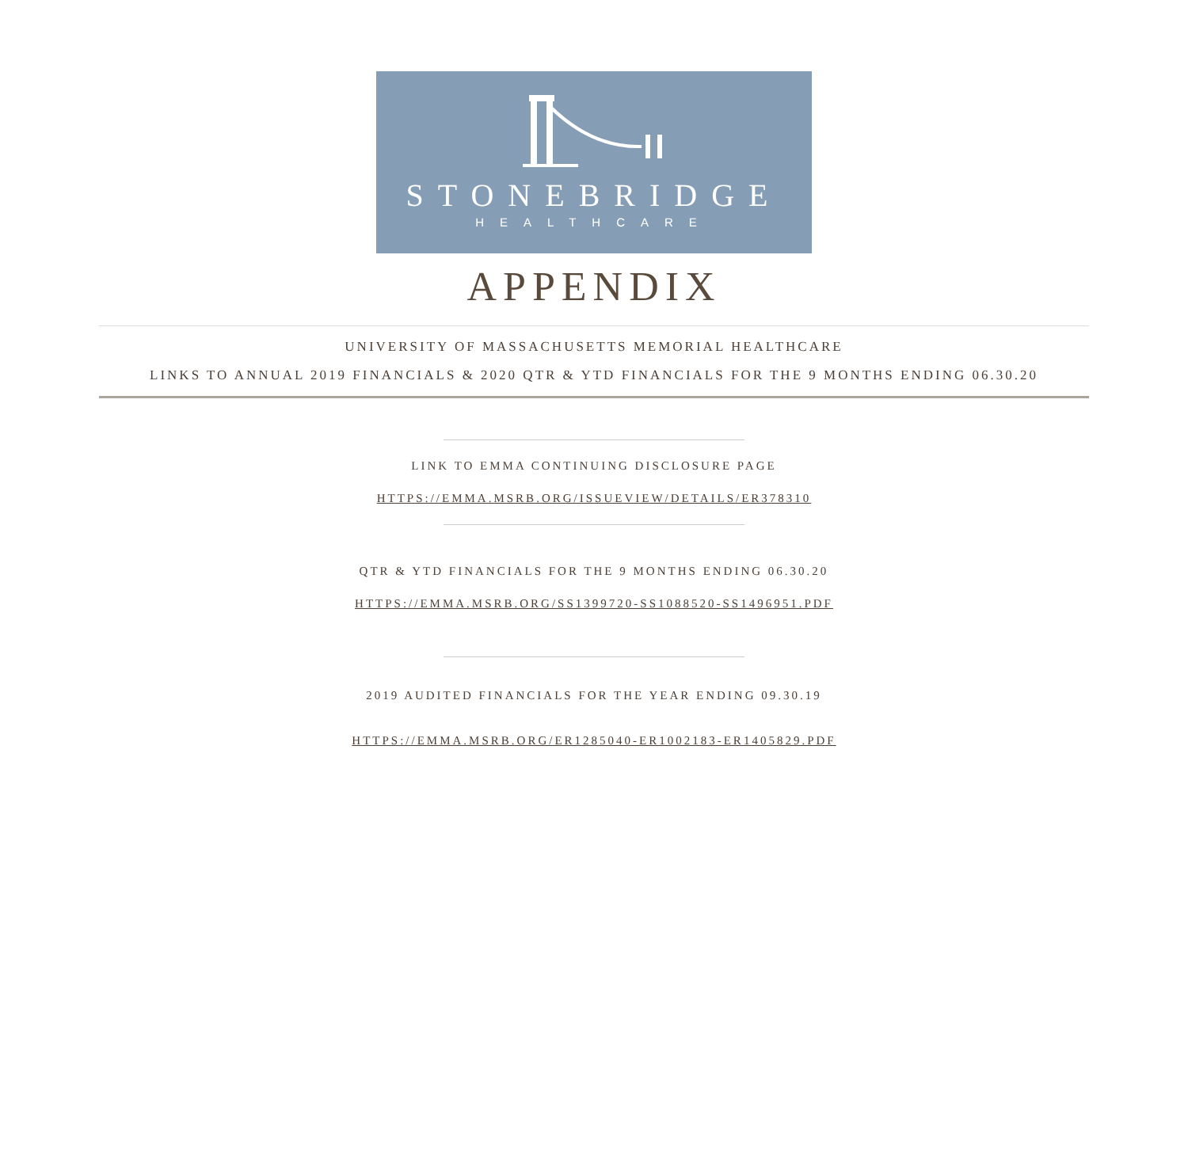STONEBRIDGE
HEALTHCARE
APPENDIX
UNIVERSITY OF MASSACHUSETTS MEMORIAL HEALTHCARE
LINKS TO ANNUAL 2019 FINANCIALS & 2020 QTR & YTD FINANCIALS FOR THE 9 MONTHS ENDING 06.30.20
LINK TO EMMA CONTINUING DISCLOSURE PAGE
HTTPS://EMMA.MSRB.ORG/ISSUEVIEW/DETAILS/ER378310
QTR & YTD FINANCIALS FOR THE 9 MONTHS ENDING 06.30.20
HTTPS://EMMA.MSRB.ORG/SS1399720-SS1088520-SS1496951.PDF
2019 AUDITED FINANCIALS FOR THE YEAR ENDING 09.30.19
HTTPS://EMMA.MSRB.ORG/ER1285040-ER1002183-ER1405829.PDF